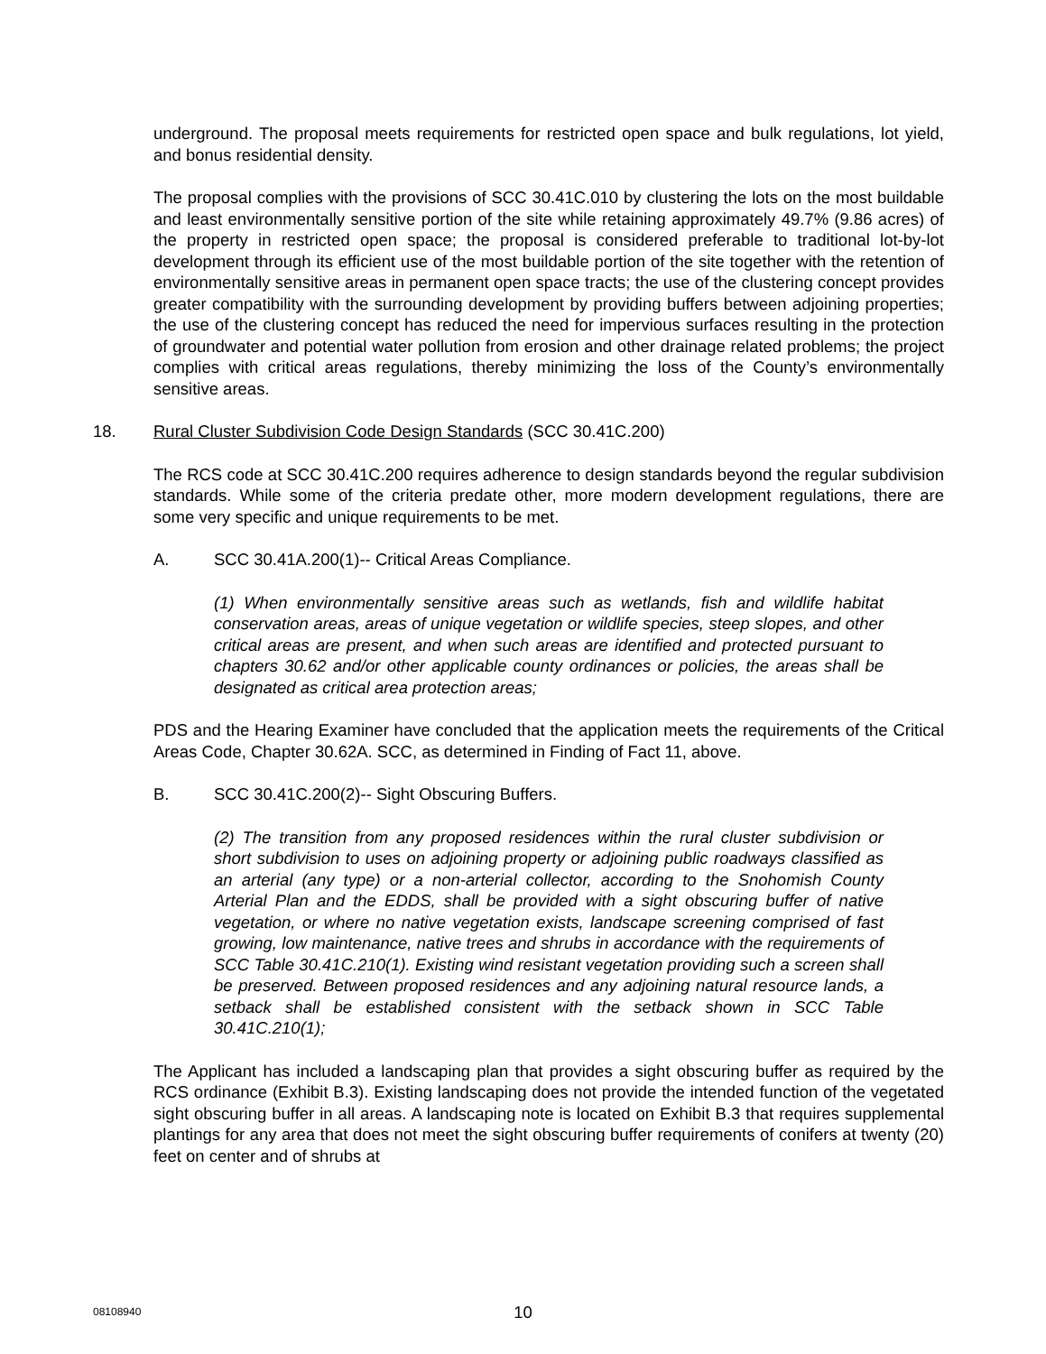underground. The proposal meets requirements for restricted open space and bulk regulations, lot yield, and bonus residential density.
The proposal complies with the provisions of SCC 30.41C.010 by clustering the lots on the most buildable and least environmentally sensitive portion of the site while retaining approximately 49.7% (9.86 acres) of the property in restricted open space; the proposal is considered preferable to traditional lot-by-lot development through its efficient use of the most buildable portion of the site together with the retention of environmentally sensitive areas in permanent open space tracts; the use of the clustering concept provides greater compatibility with the surrounding development by providing buffers between adjoining properties; the use of the clustering concept has reduced the need for impervious surfaces resulting in the protection of groundwater and potential water pollution from erosion and other drainage related problems; the project complies with critical areas regulations, thereby minimizing the loss of the County’s environmentally sensitive areas.
18. Rural Cluster Subdivision Code Design Standards (SCC 30.41C.200)
The RCS code at SCC 30.41C.200 requires adherence to design standards beyond the regular subdivision standards. While some of the criteria predate other, more modern development regulations, there are some very specific and unique requirements to be met.
A. SCC 30.41A.200(1)-- Critical Areas Compliance.
(1) When environmentally sensitive areas such as wetlands, fish and wildlife habitat conservation areas, areas of unique vegetation or wildlife species, steep slopes, and other critical areas are present, and when such areas are identified and protected pursuant to chapters 30.62 and/or other applicable county ordinances or policies, the areas shall be designated as critical area protection areas;
PDS and the Hearing Examiner have concluded that the application meets the requirements of the Critical Areas Code, Chapter 30.62A. SCC, as determined in Finding of Fact 11, above.
B. SCC 30.41C.200(2)-- Sight Obscuring Buffers.
(2) The transition from any proposed residences within the rural cluster subdivision or short subdivision to uses on adjoining property or adjoining public roadways classified as an arterial (any type) or a non-arterial collector, according to the Snohomish County Arterial Plan and the EDDS, shall be provided with a sight obscuring buffer of native vegetation, or where no native vegetation exists, landscape screening comprised of fast growing, low maintenance, native trees and shrubs in accordance with the requirements of SCC Table 30.41C.210(1). Existing wind resistant vegetation providing such a screen shall be preserved. Between proposed residences and any adjoining natural resource lands, a setback shall be established consistent with the setback shown in SCC Table 30.41C.210(1);
The Applicant has included a landscaping plan that provides a sight obscuring buffer as required by the RCS ordinance (Exhibit B.3). Existing landscaping does not provide the intended function of the vegetated sight obscuring buffer in all areas. A landscaping note is located on Exhibit B.3 that requires supplemental plantings for any area that does not meet the sight obscuring buffer requirements of conifers at twenty (20) feet on center and of shrubs at
08108940
10